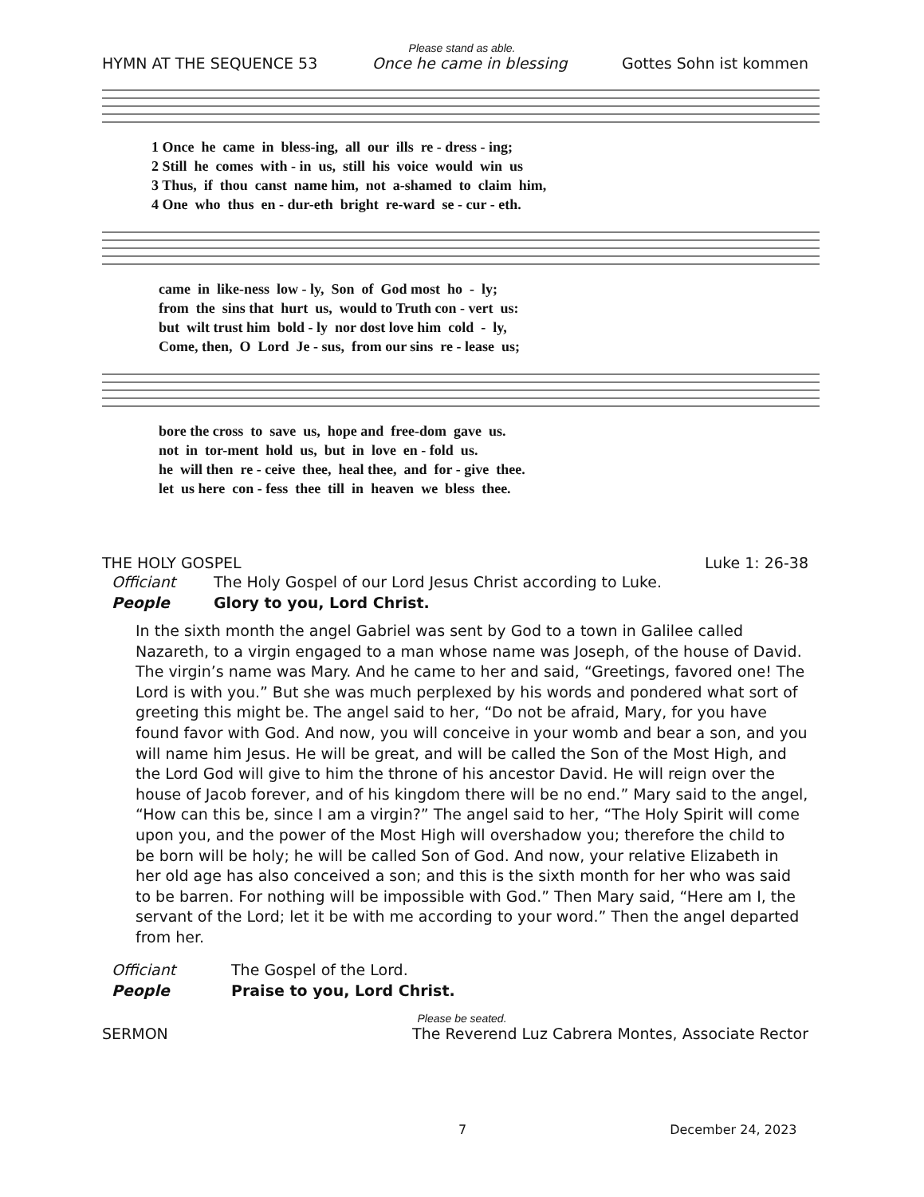Please stand as able.
HYMN AT THE SEQUENCE 53 Once he came in blessing Gottes Sohn ist kommen
1 Once he came in bless-ing, all our ills re - dress - ing; 2 Still he comes with - in us, still his voice would win us 3 Thus, if thou canst name him, not a-shamed to claim him, 4 One who thus en - dur-eth bright re-ward se - cur - eth.
came in like-ness low - ly, Son of God most ho - ly; from the sins that hurt us, would to Truth con - vert us: but wilt trust him bold - ly nor dost love him cold - ly, Come, then, O Lord Je - sus, from our sins re - lease us;
bore the cross to save us, hope and free-dom gave us. not in tor-ment hold us, but in love en - fold us. he will then re - ceive thee, heal thee, and for - give thee. let us here con - fess thee till in heaven we bless thee.
THE HOLY GOSPEL Luke 1: 26-38
Officiant The Holy Gospel of our Lord Jesus Christ according to Luke.
People Glory to you, Lord Christ.
In the sixth month the angel Gabriel was sent by God to a town in Galilee called Nazareth, to a virgin engaged to a man whose name was Joseph, of the house of David. The virgin’s name was Mary. And he came to her and said, “Greetings, favored one! The Lord is with you.” But she was much perplexed by his words and pondered what sort of greeting this might be. The angel said to her, “Do not be afraid, Mary, for you have found favor with God. And now, you will conceive in your womb and bear a son, and you will name him Jesus. He will be great, and will be called the Son of the Most High, and the Lord God will give to him the throne of his ancestor David. He will reign over the house of Jacob forever, and of his kingdom there will be no end.” Mary said to the angel, “How can this be, since I am a virgin?” The angel said to her, “The Holy Spirit will come upon you, and the power of the Most High will overshadow you; therefore the child to be born will be holy; he will be called Son of God. And now, your relative Elizabeth in her old age has also conceived a son; and this is the sixth month for her who was said to be barren. For nothing will be impossible with God.” Then Mary said, “Here am I, the servant of the Lord; let it be with me according to your word.” Then the angel departed from her.
Officiant The Gospel of the Lord.
People Praise to you, Lord Christ.
Please be seated.
SERMON The Reverend Luz Cabrera Montes, Associate Rector
7 December 24, 2023